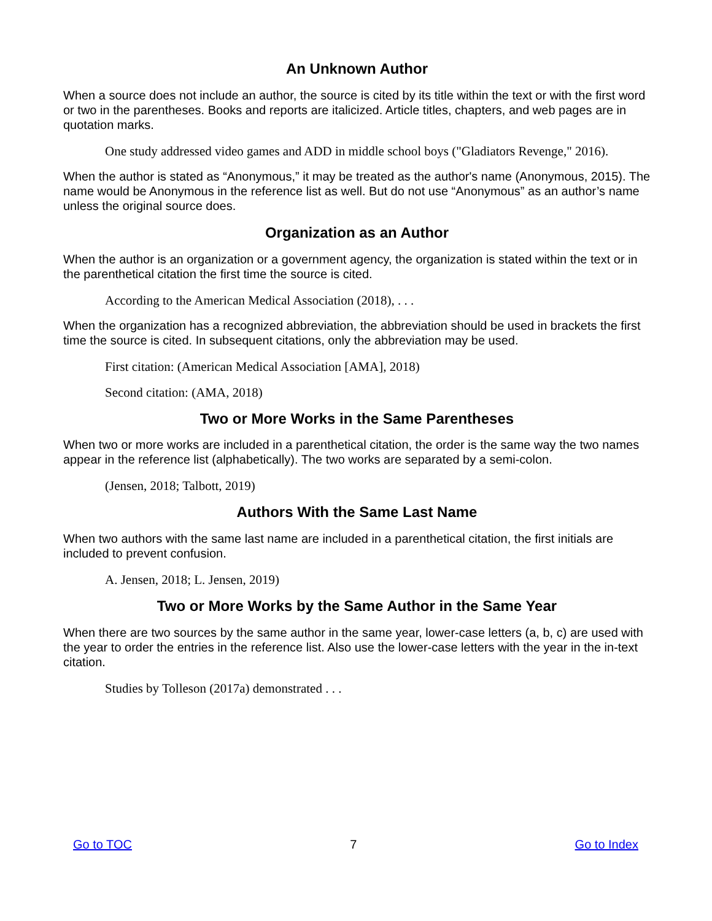An Unknown Author
When a source does not include an author, the source is cited by its title within the text or with the first word or two in the parentheses. Books and reports are italicized. Article titles, chapters, and web pages are in quotation marks.
One study addressed video games and ADD in middle school boys ("Gladiators Revenge," 2016).
When the author is stated as “Anonymous,” it may be treated as the author's name (Anonymous, 2015). The name would be Anonymous in the reference list as well. But do not use “Anonymous” as an author’s name unless the original source does.
Organization as an Author
When the author is an organization or a government agency, the organization is stated within the text or in the parenthetical citation the first time the source is cited.
According to the American Medical Association (2018), . . .
When the organization has a recognized abbreviation, the abbreviation should be used in brackets the first time the source is cited. In subsequent citations, only the abbreviation may be used.
First citation: (American Medical Association [AMA], 2018)
Second citation: (AMA, 2018)
Two or More Works in the Same Parentheses
When two or more works are included in a parenthetical citation, the order is the same way the two names appear in the reference list (alphabetically). The two works are separated by a semi-colon.
(Jensen, 2018; Talbott, 2019)
Authors With the Same Last Name
When two authors with the same last name are included in a parenthetical citation, the first initials are included to prevent confusion.
A. Jensen, 2018; L. Jensen, 2019)
Two or More Works by the Same Author in the Same Year
When there are two sources by the same author in the same year, lower-case letters (a, b, c) are used with the year to order the entries in the reference list. Also use the lower-case letters with the year in the in-text citation.
Studies by Tolleson (2017a) demonstrated . . .
Go to TOC 7 Go to Index